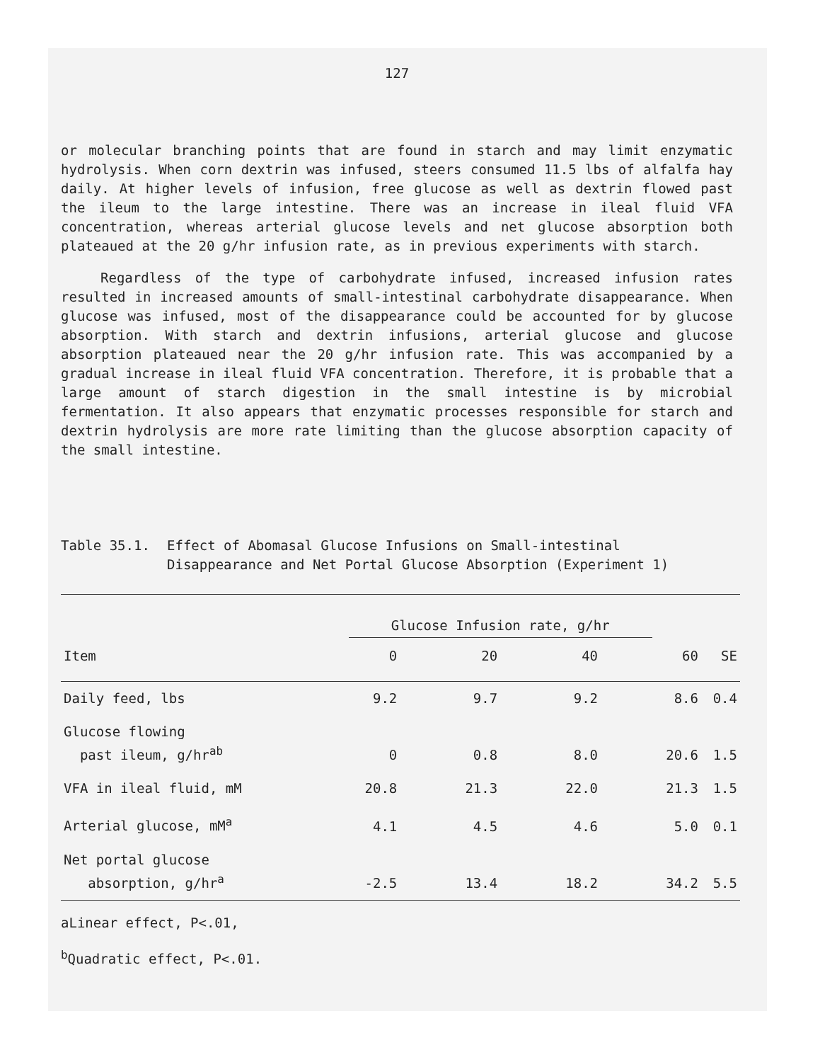127
or molecular branching points that are found in starch and may limit enzymatic hydrolysis. When corn dextrin was infused, steers consumed 11.5 lbs of alfalfa hay daily. At higher levels of infusion, free glucose as well as dextrin flowed past the ileum to the large intestine. There was an increase in ileal fluid VFA concentration, whereas arterial glucose levels and net glucose absorption both plateaued at the 20 g/hr infusion rate, as in previous experiments with starch.
Regardless of the type of carbohydrate infused, increased infusion rates resulted in increased amounts of small-intestinal carbohydrate disappearance. When glucose was infused, most of the disappearance could be accounted for by glucose absorption. With starch and dextrin infusions, arterial glucose and glucose absorption plateaued near the 20 g/hr infusion rate. This was accompanied by a gradual increase in ileal fluid VFA concentration. Therefore, it is probable that a large amount of starch digestion in the small intestine is by microbial fermentation. It also appears that enzymatic processes responsible for starch and dextrin hydrolysis are more rate limiting than the glucose absorption capacity of the small intestine.
Table 35.1. Effect of Abomasal Glucose Infusions on Small-intestinal Disappearance and Net Portal Glucose Absorption (Experiment 1)
| | Glucose Infusion rate, g/hr | | | | |
| --- | --- | --- | --- | --- | --- |
| Item | 0 | 20 | 40 | 60 | SE |
| Daily feed, lbs | 9.2 | 9.7 | 9.2 | 8.6 | 0.4 |
| Glucose flowing past ileum, g/hr<sup>ab</sup> | 0 | 0.8 | 8.0 | 20.6 | 1.5 |
| VFA in ileal fluid, mM | 20.8 | 21.3 | 22.0 | 21.3 | 1.5 |
| Arterial glucose, mM<sup>a</sup> | 4.1 | 4.5 | 4.6 | 5.0 | 0.1 |
| Net portal glucose absorption, g/hr<sup>a</sup> | -2.5 | 13.4 | 18.2 | 34.2 | 5.5 |
aLinear effect, P<.01,
<sup>b</sup> Quadratic effect, P<.01.